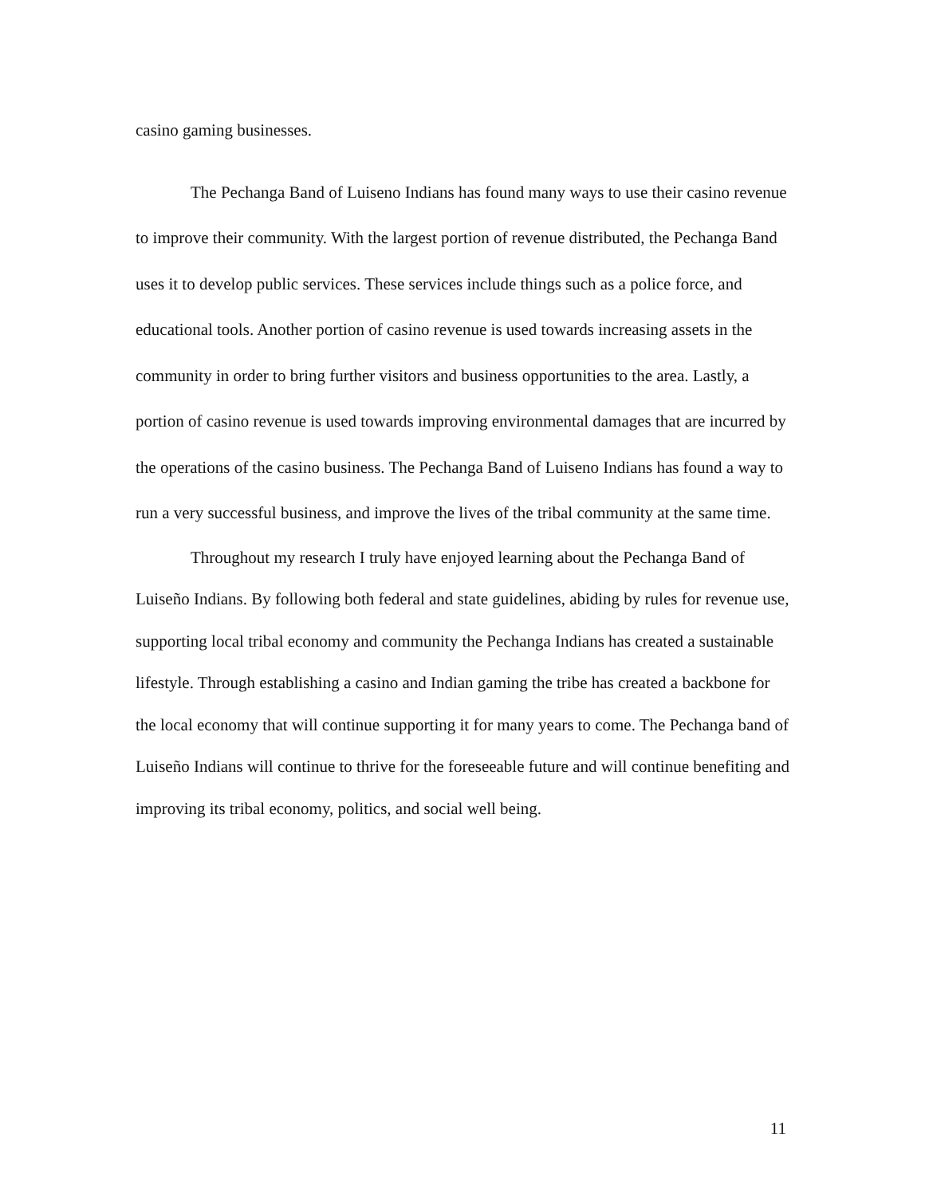casino gaming businesses.
The Pechanga Band of Luiseno Indians has found many ways to use their casino revenue to improve their community. With the largest portion of revenue distributed, the Pechanga Band uses it to develop public services. These services include things such as a police force, and educational tools. Another portion of casino revenue is used towards increasing assets in the community in order to bring further visitors and business opportunities to the area. Lastly, a portion of casino revenue is used towards improving environmental damages that are incurred by the operations of the casino business. The Pechanga Band of Luiseno Indians has found a way to run a very successful business, and improve the lives of the tribal community at the same time.
Throughout my research I truly have enjoyed learning about the Pechanga Band of Luiseño Indians. By following both federal and state guidelines, abiding by rules for revenue use, supporting local tribal economy and community the Pechanga Indians has created a sustainable lifestyle. Through establishing a casino and Indian gaming the tribe has created a backbone for the local economy that will continue supporting it for many years to come. The Pechanga band of Luiseño Indians will continue to thrive for the foreseeable future and will continue benefiting and improving its tribal economy, politics, and social well being.
11